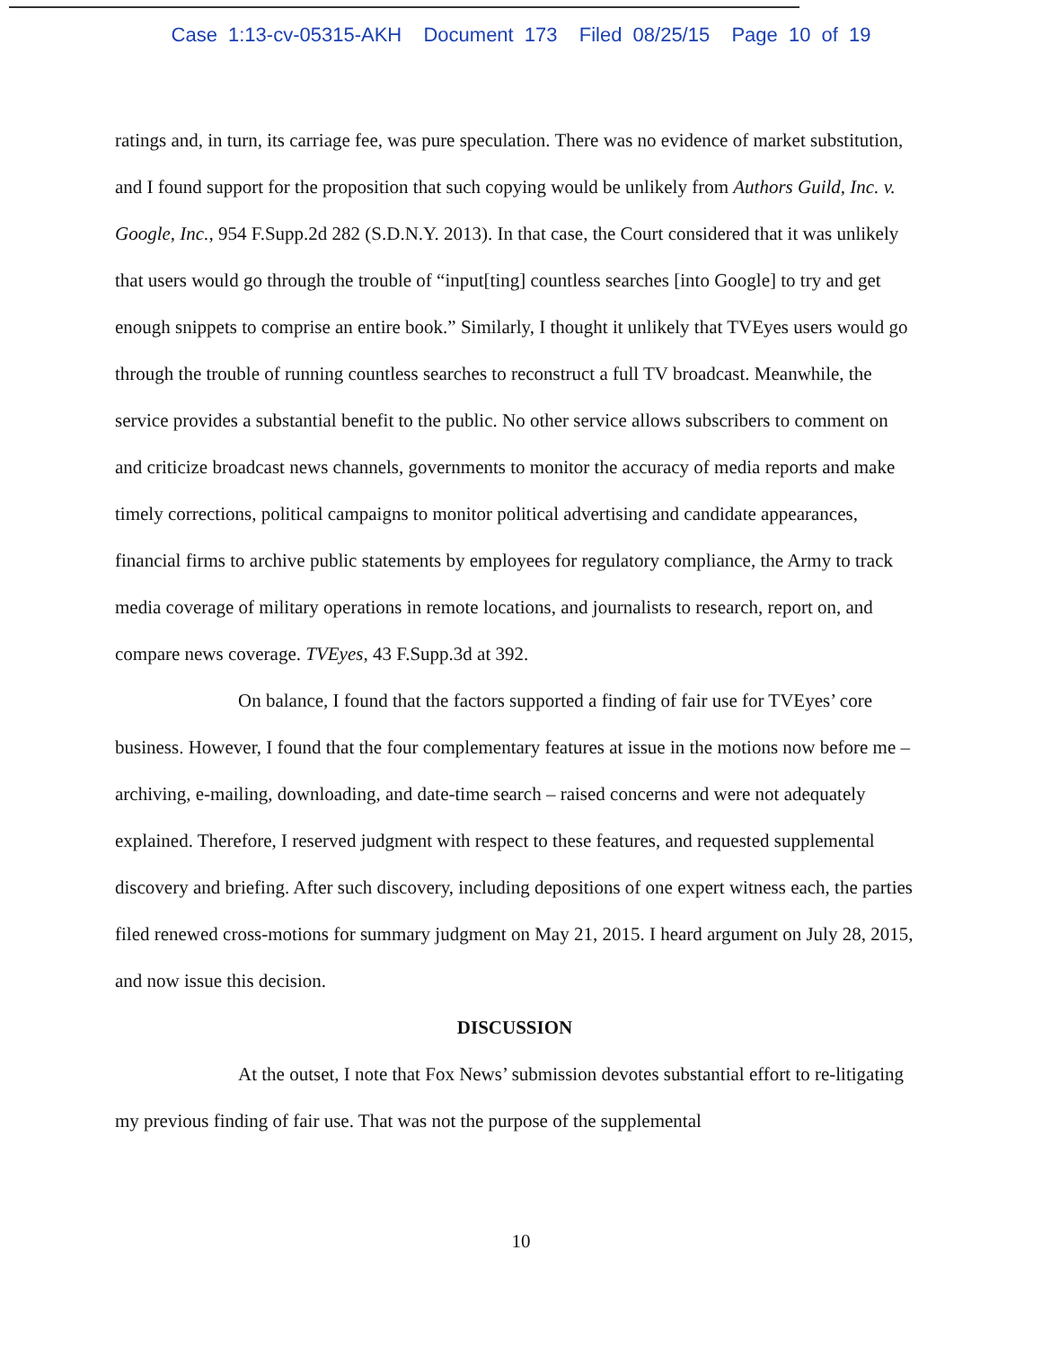Case 1:13-cv-05315-AKH Document 173 Filed 08/25/15 Page 10 of 19
ratings and, in turn, its carriage fee, was pure speculation. There was no evidence of market substitution, and I found support for the proposition that such copying would be unlikely from Authors Guild, Inc. v. Google, Inc., 954 F.Supp.2d 282 (S.D.N.Y. 2013). In that case, the Court considered that it was unlikely that users would go through the trouble of “input[ting] countless searches [into Google] to try and get enough snippets to comprise an entire book.” Similarly, I thought it unlikely that TVEyes users would go through the trouble of running countless searches to reconstruct a full TV broadcast. Meanwhile, the service provides a substantial benefit to the public. No other service allows subscribers to comment on and criticize broadcast news channels, governments to monitor the accuracy of media reports and make timely corrections, political campaigns to monitor political advertising and candidate appearances, financial firms to archive public statements by employees for regulatory compliance, the Army to track media coverage of military operations in remote locations, and journalists to research, report on, and compare news coverage. TVEyes, 43 F.Supp.3d at 392.
On balance, I found that the factors supported a finding of fair use for TVEyes’ core business. However, I found that the four complementary features at issue in the motions now before me – archiving, e-mailing, downloading, and date-time search – raised concerns and were not adequately explained. Therefore, I reserved judgment with respect to these features, and requested supplemental discovery and briefing. After such discovery, including depositions of one expert witness each, the parties filed renewed cross-motions for summary judgment on May 21, 2015. I heard argument on July 28, 2015, and now issue this decision.
DISCUSSION
At the outset, I note that Fox News’ submission devotes substantial effort to re-litigating my previous finding of fair use. That was not the purpose of the supplemental
10